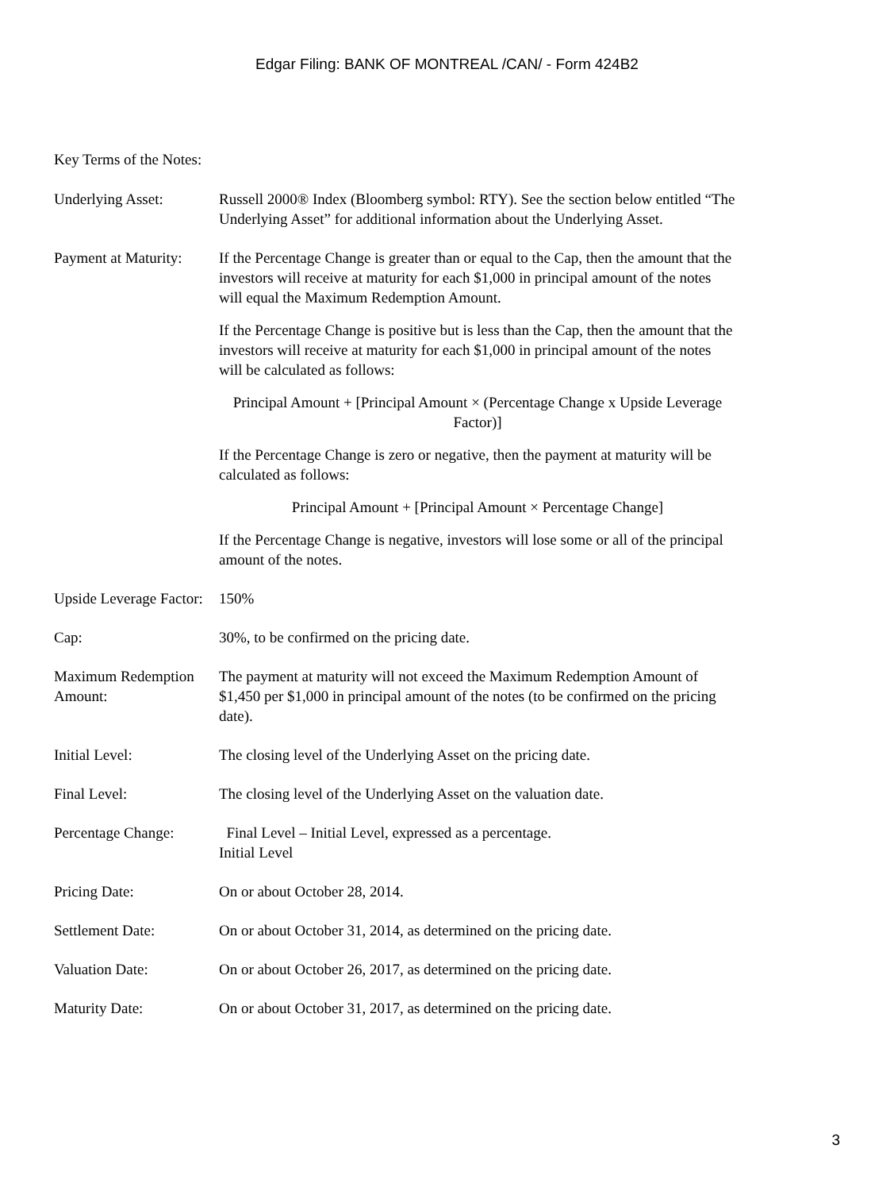Edgar Filing: BANK OF MONTREAL /CAN/ - Form 424B2
Key Terms of the Notes:
| Underlying Asset: | Russell 2000® Index (Bloomberg symbol: RTY). See the section below entitled “The Underlying Asset” for additional information about the Underlying Asset. |
| Payment at Maturity: | If the Percentage Change is greater than or equal to the Cap, then the amount that the investors will receive at maturity for each $1,000 in principal amount of the notes will equal the Maximum Redemption Amount. If the Percentage Change is positive but is less than the Cap, then the amount that the investors will receive at maturity for each $1,000 in principal amount of the notes will be calculated as follows: Principal Amount + [Principal Amount × (Percentage Change x Upside Leverage Factor)] If the Percentage Change is zero or negative, then the payment at maturity will be calculated as follows: Principal Amount + [Principal Amount × Percentage Change] If the Percentage Change is negative, investors will lose some or all of the principal amount of the notes. |
| Upside Leverage Factor: | 150% |
| Cap: | 30%, to be confirmed on the pricing date. |
| Maximum Redemption Amount: | The payment at maturity will not exceed the Maximum Redemption Amount of $1,450 per $1,000 in principal amount of the notes (to be confirmed on the pricing date). |
| Initial Level: | The closing level of the Underlying Asset on the pricing date. |
| Final Level: | The closing level of the Underlying Asset on the valuation date. |
| Percentage Change: | Final Level – Initial Level, expressed as a percentage. Initial Level |
| Pricing Date: | On or about October 28, 2014. |
| Settlement Date: | On or about October 31, 2014, as determined on the pricing date. |
| Valuation Date: | On or about October 26, 2017, as determined on the pricing date. |
| Maturity Date: | On or about October 31, 2017, as determined on the pricing date. |
3